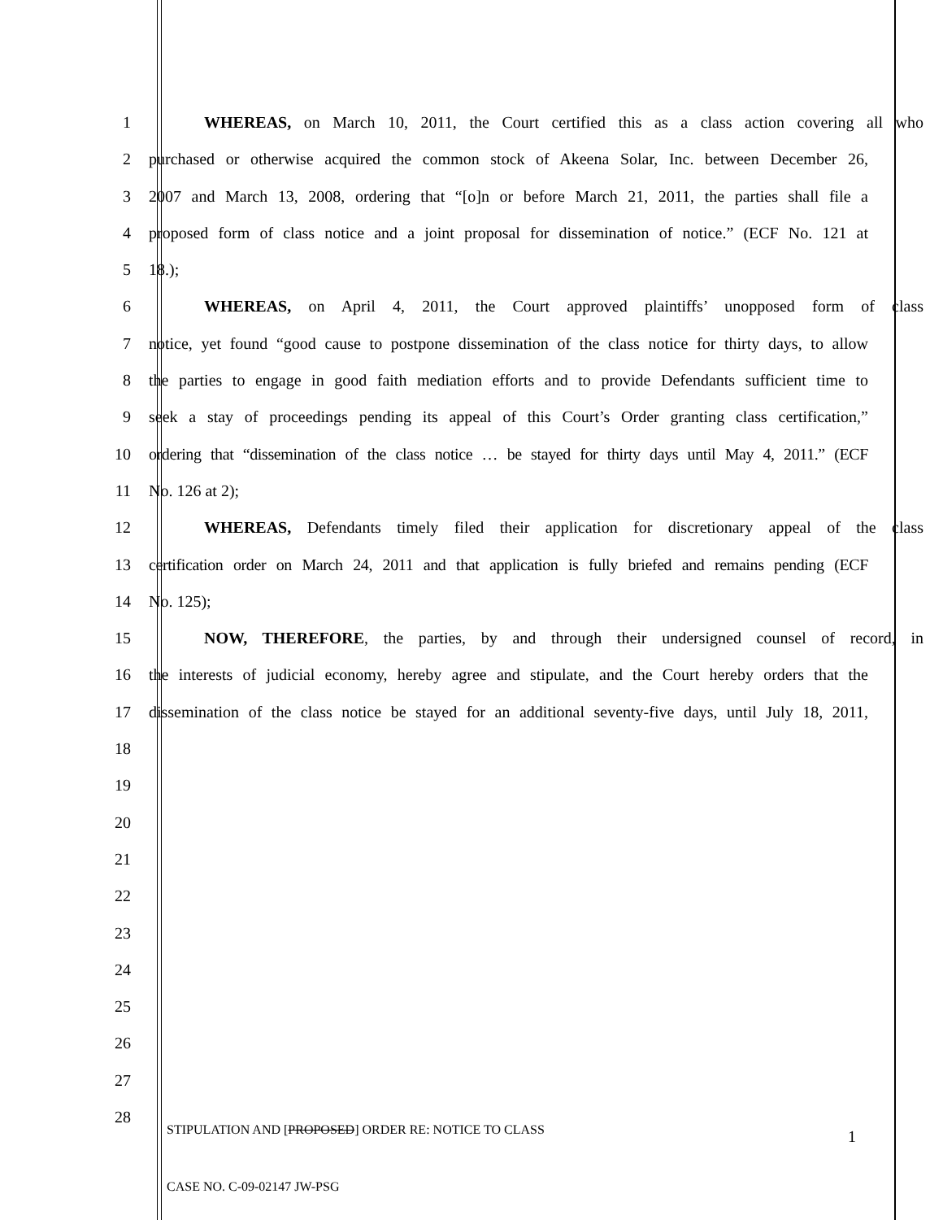1 WHEREAS, on March 10, 2011, the Court certified this as a class action covering all who
2 purchased or otherwise acquired the common stock of Akeena Solar, Inc. between December 26,
3 2007 and March 13, 2008, ordering that “[o]n or before March 21, 2011, the parties shall file a
4 proposed form of class notice and a joint proposal for dissemination of notice.” (ECF No. 121 at
5 18.);
6 WHEREAS, on April 4, 2011, the Court approved plaintiffs’ unopposed form of class
7 notice, yet found “good cause to postpone dissemination of the class notice for thirty days, to allow
8 the parties to engage in good faith mediation efforts and to provide Defendants sufficient time to
9 seek a stay of proceedings pending its appeal of this Court’s Order granting class certification,”
10 ordering that “dissemination of the class notice … be stayed for thirty days until May 4, 2011.” (ECF
11 No. 126 at 2);
12 WHEREAS, Defendants timely filed their application for discretionary appeal of the class
13 certification order on March 24, 2011 and that application is fully briefed and remains pending (ECF
14 No. 125);
15 NOW, THEREFORE, the parties, by and through their undersigned counsel of record, in
16 the interests of judicial economy, hereby agree and stipulate, and the Court hereby orders that the
17 dissemination of the class notice be stayed for an additional seventy-five days, until July 18, 2011,
18
19
20
21
22
23
24
25
26
27
28
STIPULATION AND [PROPOSED] ORDER RE: NOTICE TO CLASS
1
CASE NO. C-09-02147 JW-PSG